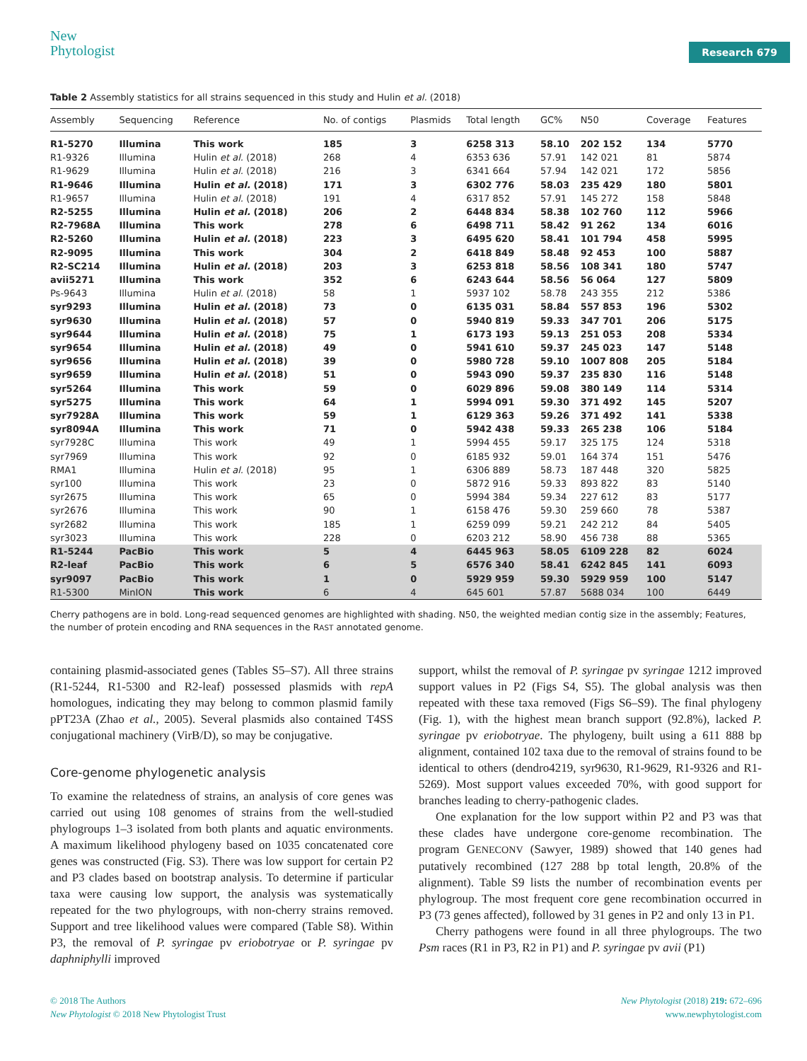New
Phytologist
Research 679
Table 2 Assembly statistics for all strains sequenced in this study and Hulin et al. (2018)
| Assembly | Sequencing | Reference | No. of contigs | Plasmids | Total length | GC% | N50 | Coverage | Features |
| --- | --- | --- | --- | --- | --- | --- | --- | --- | --- |
| R1-5270 | Illumina | This work | 185 | 3 | 6258 313 | 58.10 | 202 152 | 134 | 5770 |
| R1-9326 | Illumina | Hulin et al. (2018) | 268 | 4 | 6353 636 | 57.91 | 142 021 | 81 | 5874 |
| R1-9629 | Illumina | Hulin et al. (2018) | 216 | 3 | 6341 664 | 57.94 | 142 021 | 172 | 5856 |
| R1-9646 | Illumina | Hulin et al. (2018) | 171 | 3 | 6302 776 | 58.03 | 235 429 | 180 | 5801 |
| R1-9657 | Illumina | Hulin et al. (2018) | 191 | 4 | 6317 852 | 57.91 | 145 272 | 158 | 5848 |
| R2-5255 | Illumina | Hulin et al. (2018) | 206 | 2 | 6448 834 | 58.38 | 102 760 | 112 | 5966 |
| R2-7968A | Illumina | This work | 278 | 6 | 6498 711 | 58.42 | 91 262 | 134 | 6016 |
| R2-5260 | Illumina | Hulin et al. (2018) | 223 | 3 | 6495 620 | 58.41 | 101 794 | 458 | 5995 |
| R2-9095 | Illumina | This work | 304 | 2 | 6418 849 | 58.48 | 92 453 | 100 | 5887 |
| R2-SC214 | Illumina | Hulin et al. (2018) | 203 | 3 | 6253 818 | 58.56 | 108 341 | 180 | 5747 |
| avii5271 | Illumina | This work | 352 | 6 | 6243 644 | 58.56 | 56 064 | 127 | 5809 |
| Ps-9643 | Illumina | Hulin et al. (2018) | 58 | 1 | 5937 102 | 58.78 | 243 355 | 212 | 5386 |
| syr9293 | Illumina | Hulin et al. (2018) | 73 | 0 | 6135 031 | 58.84 | 557 853 | 196 | 5302 |
| syr9630 | Illumina | Hulin et al. (2018) | 57 | 0 | 5940 819 | 59.33 | 347 701 | 206 | 5175 |
| syr9644 | Illumina | Hulin et al. (2018) | 75 | 1 | 6173 193 | 59.13 | 251 053 | 208 | 5334 |
| syr9654 | Illumina | Hulin et al. (2018) | 49 | 0 | 5941 610 | 59.37 | 245 023 | 147 | 5148 |
| syr9656 | Illumina | Hulin et al. (2018) | 39 | 0 | 5980 728 | 59.10 | 1007 808 | 205 | 5184 |
| syr9659 | Illumina | Hulin et al. (2018) | 51 | 0 | 5943 090 | 59.37 | 235 830 | 116 | 5148 |
| syr5264 | Illumina | This work | 59 | 0 | 6029 896 | 59.08 | 380 149 | 114 | 5314 |
| syr5275 | Illumina | This work | 64 | 1 | 5994 091 | 59.30 | 371 492 | 145 | 5207 |
| syr7928A | Illumina | This work | 59 | 1 | 6129 363 | 59.26 | 371 492 | 141 | 5338 |
| syr8094A | Illumina | This work | 71 | 0 | 5942 438 | 59.33 | 265 238 | 106 | 5184 |
| syr7928C | Illumina | This work | 49 | 1 | 5994 455 | 59.17 | 325 175 | 124 | 5318 |
| syr7969 | Illumina | This work | 92 | 0 | 6185 932 | 59.01 | 164 374 | 151 | 5476 |
| RMA1 | Illumina | Hulin et al. (2018) | 95 | 1 | 6306 889 | 58.73 | 187 448 | 320 | 5825 |
| syr100 | Illumina | This work | 23 | 0 | 5872 916 | 59.33 | 893 822 | 83 | 5140 |
| syr2675 | Illumina | This work | 65 | 0 | 5994 384 | 59.34 | 227 612 | 83 | 5177 |
| syr2676 | Illumina | This work | 90 | 1 | 6158 476 | 59.30 | 259 660 | 78 | 5387 |
| syr2682 | Illumina | This work | 185 | 1 | 6259 099 | 59.21 | 242 212 | 84 | 5405 |
| syr3023 | Illumina | This work | 228 | 0 | 6203 212 | 58.90 | 456 738 | 88 | 5365 |
| R1-5244 | PacBio | This work | 5 | 4 | 6445 963 | 58.05 | 6109 228 | 82 | 6024 |
| R2-leaf | PacBio | This work | 6 | 5 | 6576 340 | 58.41 | 6242 845 | 141 | 6093 |
| syr9097 | PacBio | This work | 1 | 0 | 5929 959 | 59.30 | 5929 959 | 100 | 5147 |
| R1-5300 | MinION | This work | 6 | 4 | 645 601 | 57.87 | 5688 034 | 100 | 6449 |
Cherry pathogens are in bold. Long-read sequenced genomes are highlighted with shading. N50, the weighted median contig size in the assembly; Features, the number of protein encoding and RNA sequences in the RAST annotated genome.
containing plasmid-associated genes (Tables S5–S7). All three strains (R1-5244, R1-5300 and R2-leaf) possessed plasmids with repA homologues, indicating they may belong to common plasmid family pPT23A (Zhao et al., 2005). Several plasmids also contained T4SS conjugational machinery (VirB/D), so may be conjugative.
Core-genome phylogenetic analysis
To examine the relatedness of strains, an analysis of core genes was carried out using 108 genomes of strains from the well-studied phylogroups 1–3 isolated from both plants and aquatic environments. A maximum likelihood phylogeny based on 1035 concatenated core genes was constructed (Fig. S3). There was low support for certain P2 and P3 clades based on bootstrap analysis. To determine if particular taxa were causing low support, the analysis was systematically repeated for the two phylogroups, with non-cherry strains removed. Support and tree likelihood values were compared (Table S8). Within P3, the removal of P. syringae pv eriobotryae or P. syringae pv daphniphylli improved
support, whilst the removal of P. syringae pv syringae 1212 improved support values in P2 (Figs S4, S5). The global analysis was then repeated with these taxa removed (Figs S6–S9). The final phylogeny (Fig. 1), with the highest mean branch support (92.8%), lacked P. syringae pv eriobotryae. The phylogeny, built using a 611 888 bp alignment, contained 102 taxa due to the removal of strains found to be identical to others (dendro4219, syr9630, R1-9629, R1-9326 and R1-5269). Most support values exceeded 70%, with good support for branches leading to cherry-pathogenic clades.
One explanation for the low support within P2 and P3 was that these clades have undergone core-genome recombination. The program GENECONV (Sawyer, 1989) showed that 140 genes had putatively recombined (127 288 bp total length, 20.8% of the alignment). Table S9 lists the number of recombination events per phylogroup. The most frequent core gene recombination occurred in P3 (73 genes affected), followed by 31 genes in P2 and only 13 in P1.
Cherry pathogens were found in all three phylogroups. The two Psm races (R1 in P3, R2 in P1) and P. syringae pv avii (P1)
© 2018 The Authors
New Phytologist © 2018 New Phytologist Trust
New Phytologist (2018) 219: 672–696
www.newphytologist.com